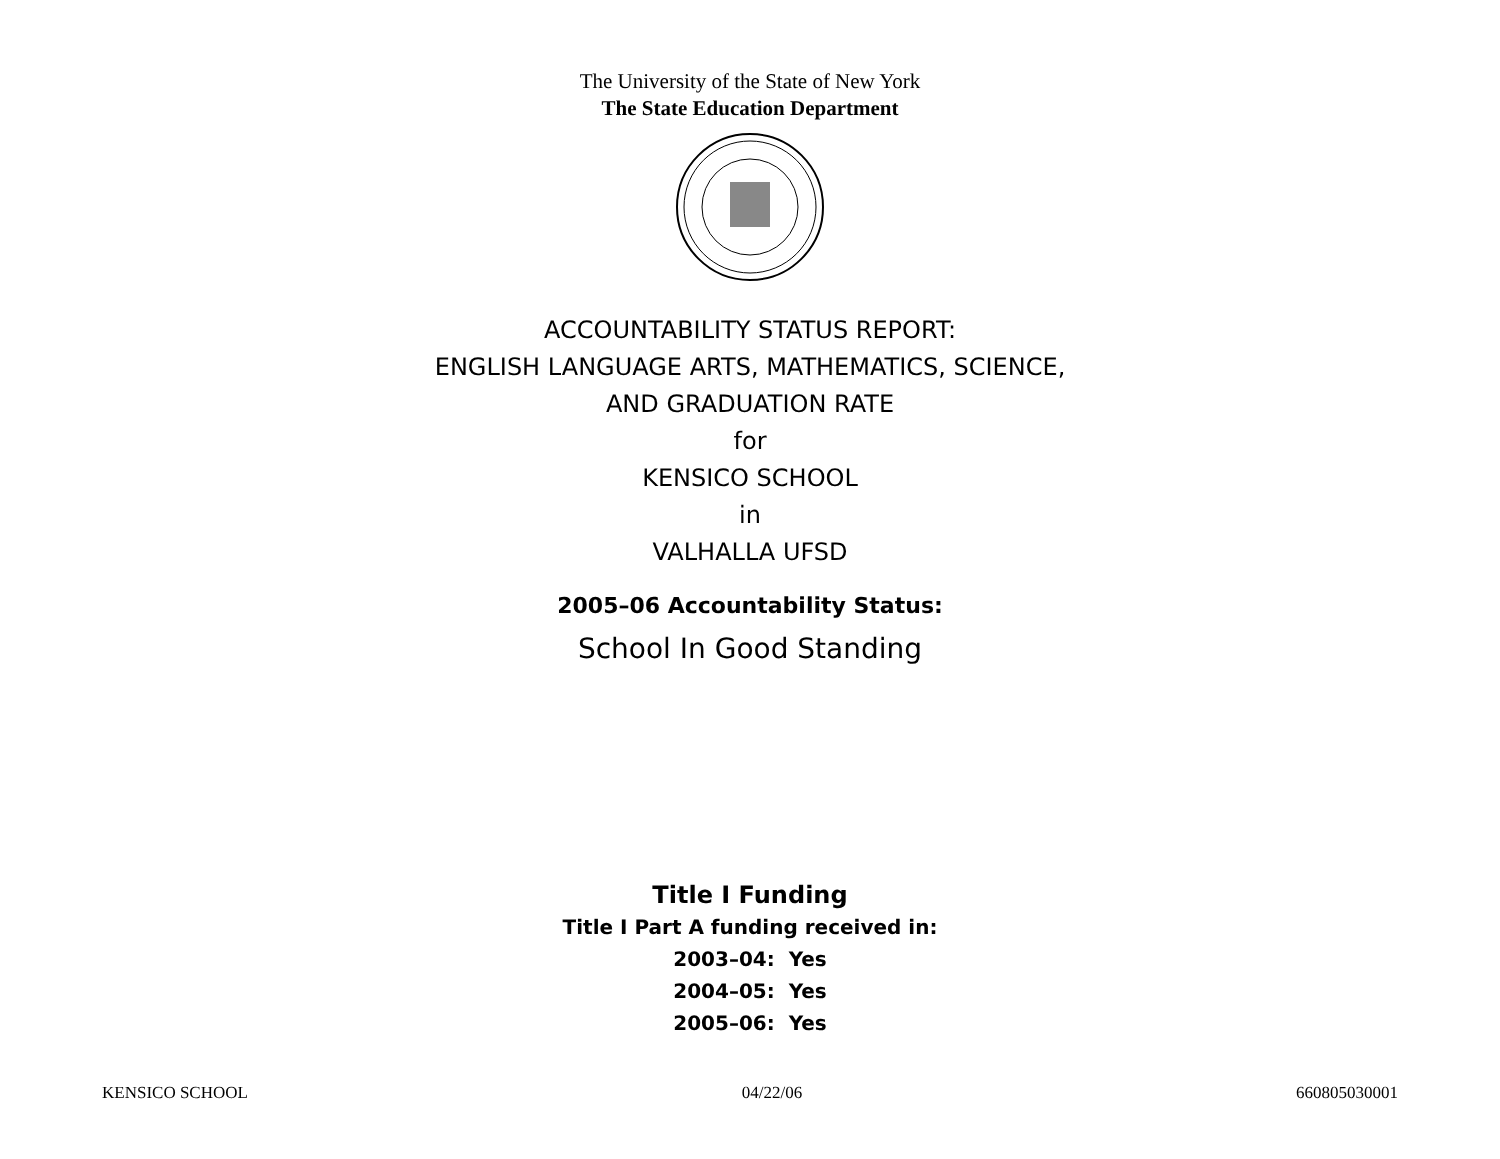The University of the State of New York
The State Education Department
ACCOUNTABILITY STATUS REPORT:
ENGLISH LANGUAGE ARTS, MATHEMATICS, SCIENCE,
AND GRADUATION RATE
for
KENSICO SCHOOL
in
VALHALLA UFSD
2005–06 Accountability Status:
School In Good Standing
Title I Funding
Title I Part A funding received in:
2003–04: Yes
2004–05: Yes
2005–06: Yes
KENSICO SCHOOL 04/22/06 660805030001